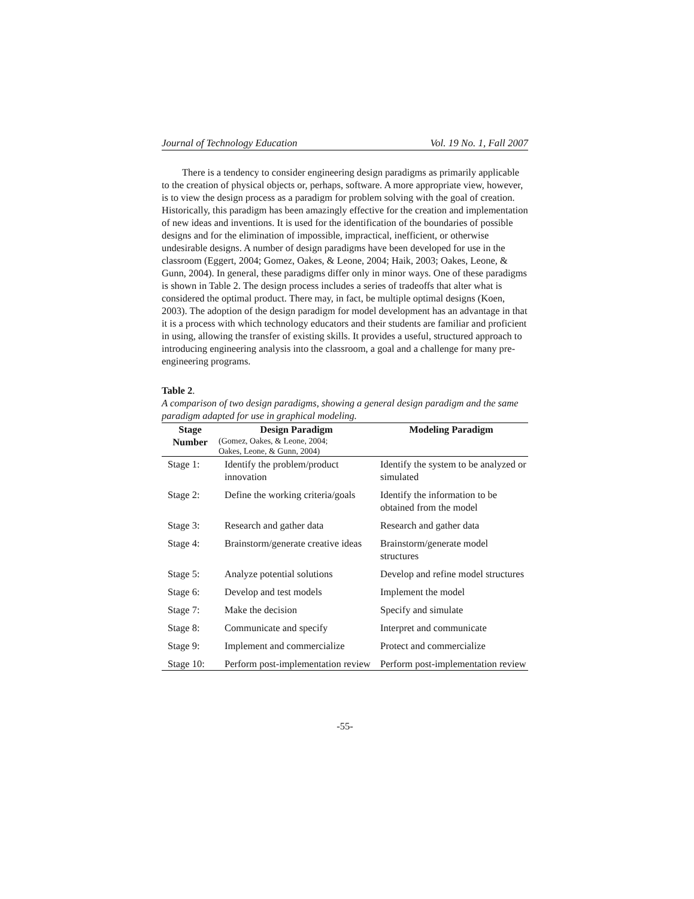Journal of Technology Education Vol. 19 No. 1, Fall 2007
There is a tendency to consider engineering design paradigms as primarily applicable to the creation of physical objects or, perhaps, software. A more appropriate view, however, is to view the design process as a paradigm for problem solving with the goal of creation. Historically, this paradigm has been amazingly effective for the creation and implementation of new ideas and inventions. It is used for the identification of the boundaries of possible designs and for the elimination of impossible, impractical, inefficient, or otherwise undesirable designs. A number of design paradigms have been developed for use in the classroom (Eggert, 2004; Gomez, Oakes, & Leone, 2004; Haik, 2003; Oakes, Leone, & Gunn, 2004). In general, these paradigms differ only in minor ways. One of these paradigms is shown in Table 2. The design process includes a series of tradeoffs that alter what is considered the optimal product. There may, in fact, be multiple optimal designs (Koen, 2003). The adoption of the design paradigm for model development has an advantage in that it is a process with which technology educators and their students are familiar and proficient in using, allowing the transfer of existing skills. It provides a useful, structured approach to introducing engineering analysis into the classroom, a goal and a challenge for many pre-engineering programs.
Table 2.
A comparison of two design paradigms, showing a general design paradigm and the same paradigm adapted for use in graphical modeling.
| Stage Number | Design Paradigm (Gomez, Oakes, & Leone, 2004; Oakes, Leone, & Gunn, 2004) | Modeling Paradigm |
| --- | --- | --- |
| Stage 1: | Identify the problem/product innovation | Identify the system to be analyzed or simulated |
| Stage 2: | Define the working criteria/goals | Identify the information to be obtained from the model |
| Stage 3: | Research and gather data | Research and gather data |
| Stage 4: | Brainstorm/generate creative ideas | Brainstorm/generate model structures |
| Stage 5: | Analyze potential solutions | Develop and refine model structures |
| Stage 6: | Develop and test models | Implement the model |
| Stage 7: | Make the decision | Specify and simulate |
| Stage 8: | Communicate and specify | Interpret and communicate |
| Stage 9: | Implement and commercialize | Protect and commercialize |
| Stage 10: | Perform post-implementation review | Perform post-implementation review |
-55-